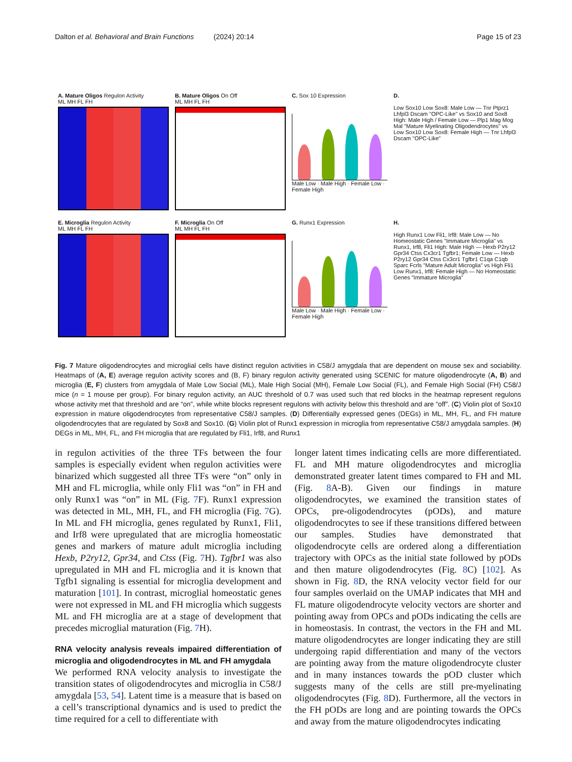Dalton et al. Behavioral and Brain Functions (2024) 20:14 Page 15 of 23
A. Mature Oligos Regulon Activity
ML MH FL FH
B. Mature Oligos On Off
ML MH FL FH
C. Sox 10 Expression
Male Low · Male High · Female Low · Female High
D.
Low Sox10 Low Sox8: Male Low — Tnr Ptprz1 Lhfpl3 Dscam "OPC-Like" vs Sox10 and Sox8 High: Male High / Female Low — Plp1 Mag Mog Mal "Mature Myelinating Oligodendrocytes" vs Low Sox10 Low Sox8: Female High — Tnr Lhfpl3 Dscam "OPC-Like"
E. Microglia Regulon Activity
ML MH FL FH
F. Microglia On Off
ML MH FL FH
G. Runx1 Expression
Male Low · Male High · Female Low · Female High
H.
High Runx1 Low Fli1, Irf8: Male Low — No Homeostatic Genes "Immature Microglia" vs Runx1, Irf8, Fli1 High: Male High — Hexb P2ry12 Gpr34 Ctss Cx3cr1 Tgfbr1; Female Low — Hexb P2ry12 Gpr34 Ctss Cx3cr1 Tgfbr1 C1qa C1qb Sparc Fcrls "Mature Adult Microglia" vs High Fli1 Low Runx1, Irf8: Female High — No Homeostatic Genes "Immature Microglia"
Fig. 7 Mature oligodendrocytes and microglial cells have distinct regulon activities in C58/J amygdala that are dependent on mouse sex and sociability. Heatmaps of (A, E) average regulon activity scores and (B, F) binary regulon activity generated using SCENIC for mature oligodendrocyte (A, B) and microglia (E, F) clusters from amygdala of Male Low Social (ML), Male High Social (MH), Female Low Social (FL), and Female High Social (FH) C58/J mice (n = 1 mouse per group). For binary regulon activity, an AUC threshold of 0.7 was used such that red blocks in the heatmap represent regulons whose activity met that threshold and are “on”, while white blocks represent regulons with activity below this threshold and are “off”. (C) Violin plot of Sox10 expression in mature oligodendrocytes from representative C58/J samples. (D) Differentially expressed genes (DEGs) in ML, MH, FL, and FH mature oligodendrocytes that are regulated by Sox8 and Sox10. (G) Violin plot of Runx1 expression in microglia from representative C58/J amygdala samples. (H) DEGs in ML, MH, FL, and FH microglia that are regulated by Fli1, Irf8, and Runx1
in regulon activities of the three TFs between the four samples is especially evident when regulon activities were binarized which suggested all three TFs were “on” only in MH and FL microglia, while only Fli1 was “on” in FH and only Runx1 was “on” in ML (Fig. 7 F). Runx1 expression was detected in ML, MH, FL, and FH microglia (Fig. 7 G). In ML and FH microglia, genes regulated by Runx1, Fli1, and Irf8 were upregulated that are microglia homeostatic genes and markers of mature adult microglia including Hexb, P2ry12, Gpr34, and Ctss (Fig. 7 H). Tgfbr1 was also upregulated in MH and FL microglia and it is known that Tgfb1 signaling is essential for microglia development and maturation [101]. In contrast, microglial homeostatic genes were not expressed in ML and FH microglia which suggests ML and FH microglia are at a stage of development that precedes microglial maturation (Fig. 7 H).
RNA velocity analysis reveals impaired differentiation of microglia and oligodendrocytes in ML and FH amygdala
We performed RNA velocity analysis to investigate the transition states of oligodendrocytes and microglia in C58/J amygdala [53, 54]. Latent time is a measure that is based on a cell’s transcriptional dynamics and is used to predict the time required for a cell to differentiate with
longer latent times indicating cells are more differentiated. FL and MH mature oligodendrocytes and microglia demonstrated greater latent times compared to FH and ML (Fig. 8 A-B). Given our findings in mature oligodendrocytes, we examined the transition states of OPCs, pre-oligodendrocytes (pODs), and mature oligodendrocytes to see if these transitions differed between our samples. Studies have demonstrated that oligodendrocyte cells are ordered along a differentiation trajectory with OPCs as the initial state followed by pODs and then mature oligodendrocytes (Fig. 8 C) [102]. As shown in Fig. 8 D, the RNA velocity vector field for our four samples overlaid on the UMAP indicates that MH and FL mature oligodendrocyte velocity vectors are shorter and pointing away from OPCs and pODs indicating the cells are in homeostasis. In contrast, the vectors in the FH and ML mature oligodendrocytes are longer indicating they are still undergoing rapid differentiation and many of the vectors are pointing away from the mature oligodendrocyte cluster and in many instances towards the pOD cluster which suggests many of the cells are still pre-myelinating oligodendrocytes (Fig. 8 D). Furthermore, all the vectors in the FH pODs are long and are pointing towards the OPCs and away from the mature oligodendrocytes indicating